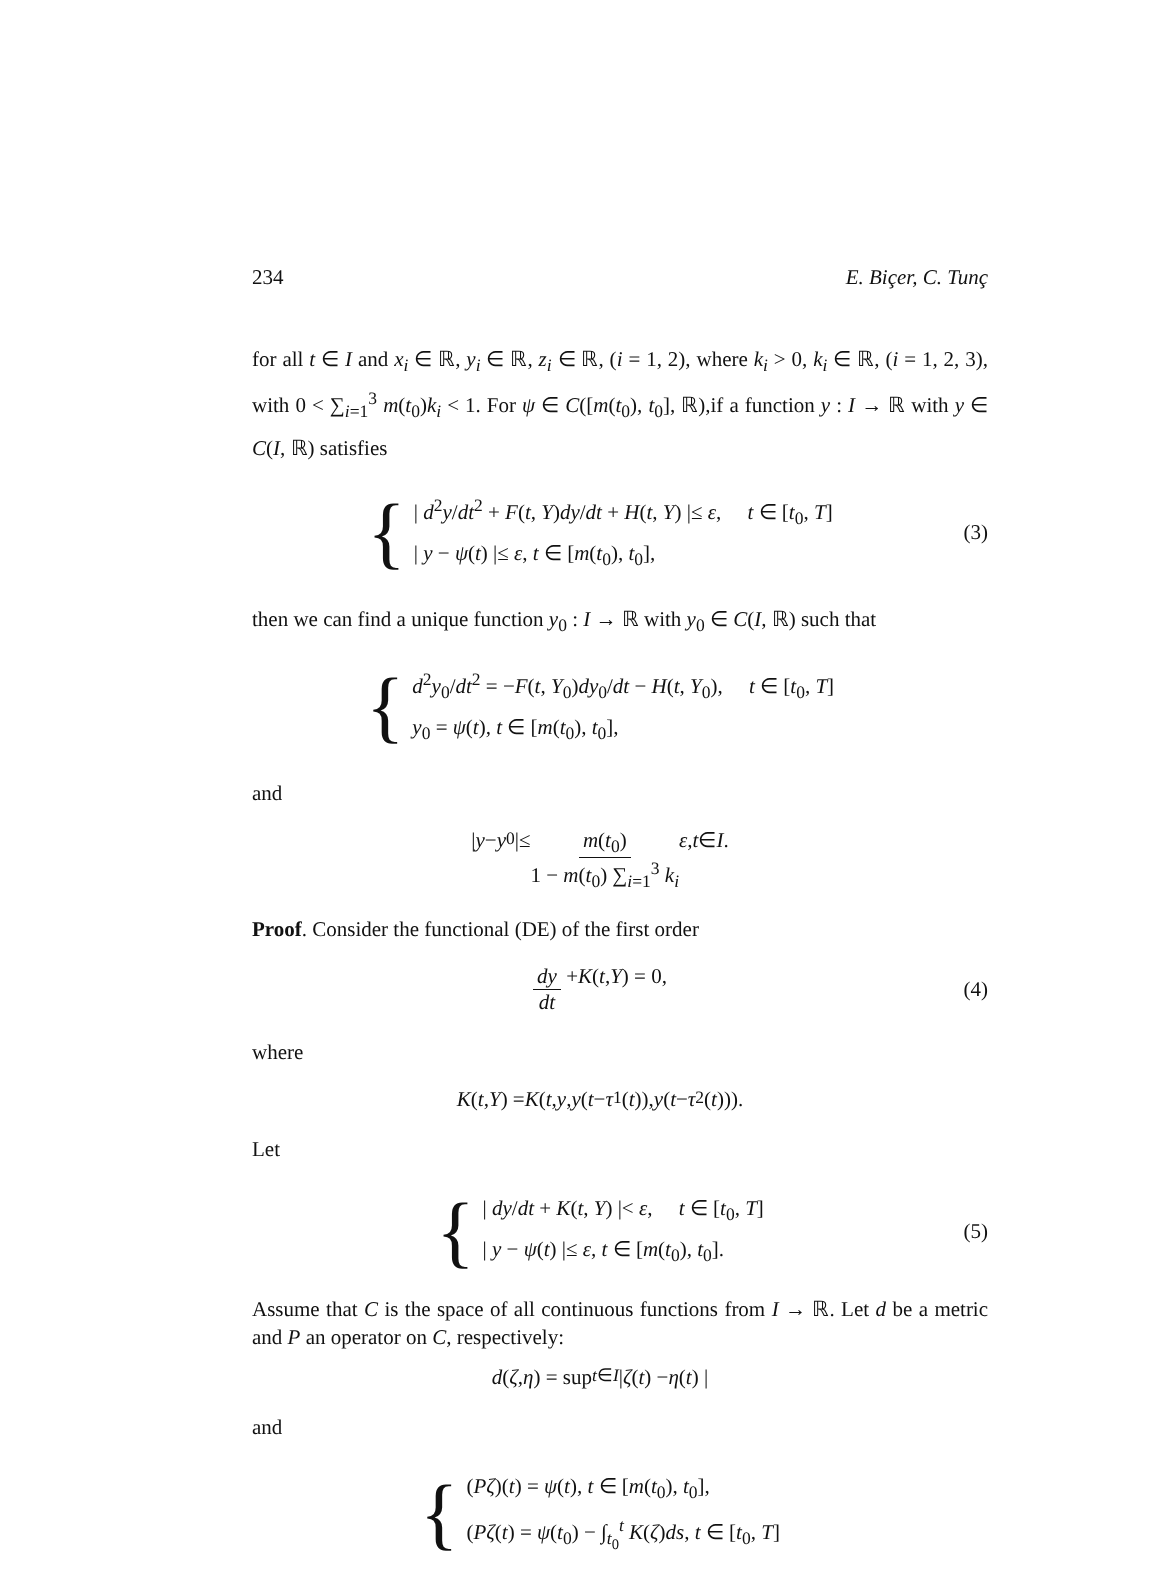234 E. Biçer, C. Tunç
for all t ∈ I and x<sub>i</sub> ∈ ℝ, y<sub>i</sub> ∈ ℝ, z<sub>i</sub> ∈ ℝ, (i = 1, 2), where k<sub>i</sub> > 0, k<sub>i</sub> ∈ ℝ, (i = 1, 2, 3), with 0 < ∑<sub>i=1</sub><sup>3</sup> m(t<sub>0</sub>)k<sub>i</sub> < 1. For ψ ∈ C([m(t<sub>0</sub>), t<sub>0</sub>], ℝ),if a function y : I → ℝ with y ∈ C(I, ℝ) satisfies
{
| d<sup>2</sup>y/dt<sup>2</sup> + F(t, Y)dy/dt + H(t, Y) |≤ ε, t ∈ [t<sub>0</sub>, T]
| y − ψ(t) |≤ ε, t ∈ [m(t<sub>0</sub>), t<sub>0</sub>],
(3)
then we can find a unique function y<sub>0</sub> : I → ℝ with y<sub>0</sub> ∈ C(I, ℝ) such that
{
d<sup>2</sup>y<sub>0</sub>/dt<sup>2</sup> = −F(t, Y<sub>0</sub>)dy<sub>0</sub>/dt − H(t, Y<sub>0</sub>), t ∈ [t<sub>0</sub>, T]
y<sub>0</sub> = ψ(t), t ∈ [m(t<sub>0</sub>), t<sub>0</sub>],
and
| y − y<sub>0</sub> |≤ m(t<sub>0</sub>) 1 − m(t<sub>0</sub>) ∑<sub>i=1</sub><sup>3</sup> k<sub>i</sub> ε, t ∈ I.
Proof. Consider the functional (DE) of the first order
dy dt + K (t, Y) = 0, (4)
where
K (t, Y) = K (t, y, y (t − τ<sub>1</sub>(t)), y (t − τ<sub>2</sub>(t))).
Let
{
| dy/dt + K(t, Y) |< ε, t ∈ [t<sub>0</sub>, T]
| y − ψ(t) |≤ ε, t ∈ [m(t<sub>0</sub>), t<sub>0</sub>].
(5)
Assume that C is the space of all continuous functions from I → ℝ. Let d be a metric and P an operator on C, respectively:
d (ζ, η) = sup<sub>t∈I</sub> | ζ (t) − η (t) |
and
{
(Pζ)(t) = ψ(t), t ∈ [m(t<sub>0</sub>), t<sub>0</sub>],
(Pζ(t) = ψ(t<sub>0</sub>) − ∫<sub>t<sub>0</sub></sub><sup>t</sup> K(ζ)ds, t ∈ [t<sub>0</sub>, T]